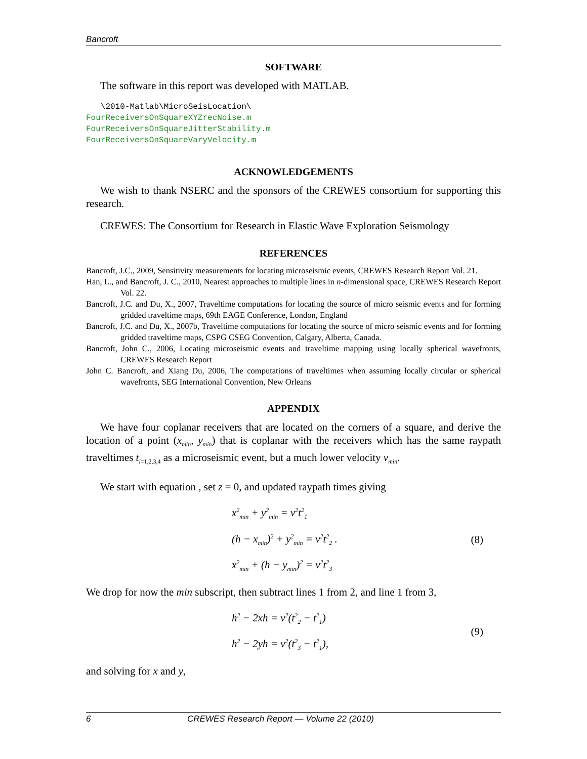Bancroft
SOFTWARE
The software in this report was developed with MATLAB.
\2010-Matlab\MicroSeisLocation\
FourReceiversOnSquareXYZrecNoise.m
FourReceiversOnSquareJitterStability.m
FourReceiversOnSquareVaryVelocity.m
ACKNOWLEDGEMENTS
We wish to thank NSERC and the sponsors of the CREWES consortium for supporting this research.
CREWES: The Consortium for Research in Elastic Wave Exploration Seismology
REFERENCES
Bancroft, J.C., 2009, Sensitivity measurements for locating microseismic events, CREWES Research Report Vol. 21.
Han, L., and Bancroft, J. C., 2010, Nearest approaches to multiple lines in n-dimensional space, CREWES Research Report Vol. 22.
Bancroft, J.C. and Du, X., 2007, Traveltime computations for locating the source of micro seismic events and for forming gridded traveltime maps, 69th EAGE Conference, London, England
Bancroft, J.C. and Du, X., 2007b, Traveltime computations for locating the source of micro seismic events and for forming gridded traveltime maps, CSPG CSEG Convention, Calgary, Alberta, Canada.
Bancroft, John C., 2006, Locating microseismic events and traveltime mapping using locally spherical wavefronts, CREWES Research Report
John C. Bancroft, and Xiang Du, 2006, The computations of traveltimes when assuming locally circular or spherical wavefronts, SEG International Convention, New Orleans
APPENDIX
We have four coplanar receivers that are located on the corners of a square, and derive the location of a point (x<sub>min</sub>, y<sub>min</sub>) that is coplanar with the receivers which has the same raypath traveltimes t<sub>i=1,2,3,4</sub> as a microseismic event, but a much lower velocity v<sub>min</sub>.
We start with equation , set z = 0, and updated raypath times giving
x<sup>2</sup><sub>min</sub> + y<sup>2</sup><sub>min</sub> = v<sup>2</sup>t<sup>2</sup><sub>1</sub>
(h − x<sub>min</sub>)<sup>2</sup> + y<sup>2</sup><sub>min</sub> = v<sup>2</sup>t<sup>2</sup><sub>2</sub> .
x<sup>2</sup><sub>min</sub> + (h − y<sub>min</sub>)<sup>2</sup> = v<sup>2</sup>t<sup>2</sup><sub>3</sub>
(8)
We drop for now the min subscript, then subtract lines 1 from 2, and line 1 from 3,
h<sup>2</sup> − 2xh = v<sup>2</sup>(t<sup>2</sup><sub>2</sub> − t<sup>2</sup><sub>1</sub>)
h<sup>2</sup> − 2yh = v<sup>2</sup>(t<sup>2</sup><sub>3</sub> − t<sup>2</sup><sub>1</sub>),
(9)
and solving for x and y,
6 CREWES Research Report — Volume 22 (2010)